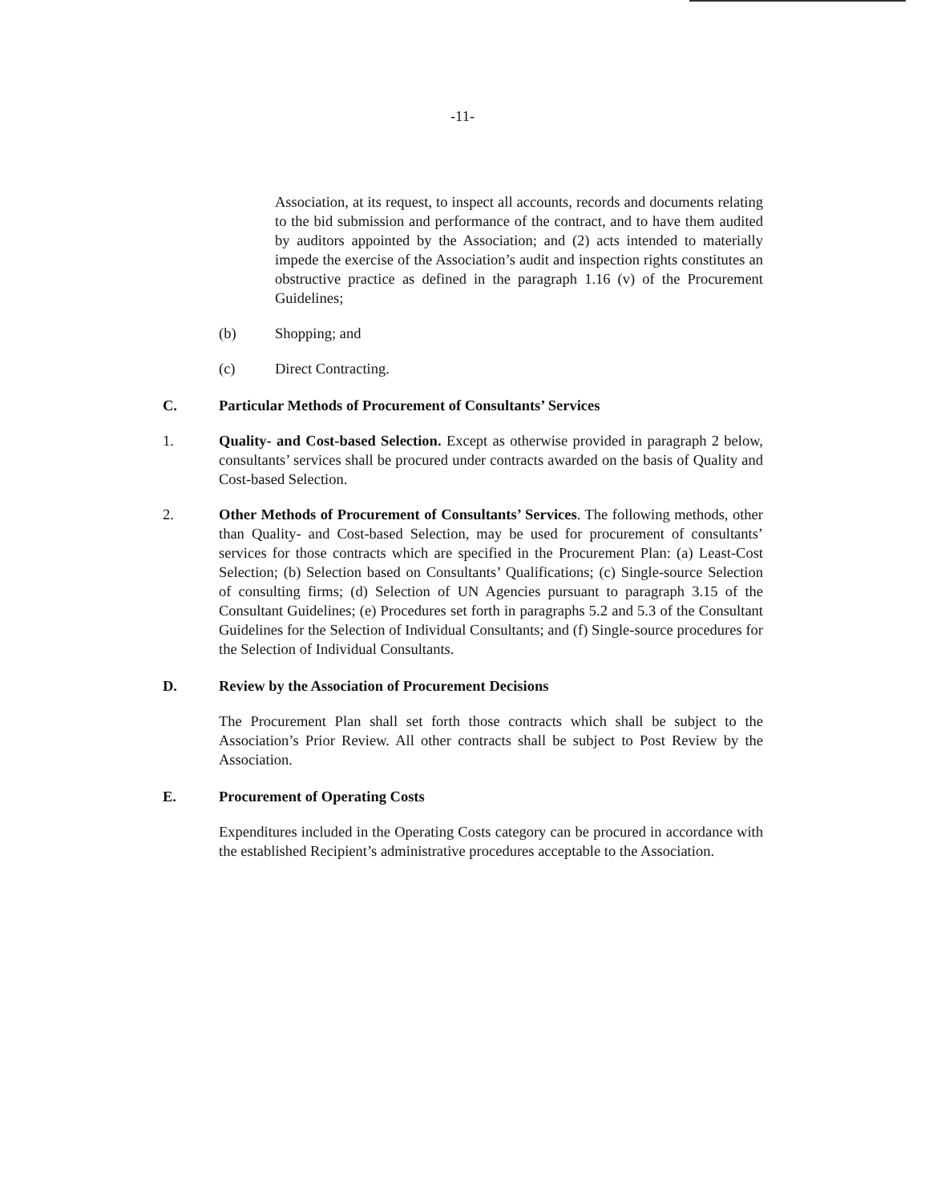-11-
Association, at its request, to inspect all accounts, records and documents relating to the bid submission and performance of the contract, and to have them audited by auditors appointed by the Association; and (2) acts intended to materially impede the exercise of the Association’s audit and inspection rights constitutes an obstructive practice as defined in the paragraph 1.16 (v) of the Procurement Guidelines;
(b) Shopping; and
(c) Direct Contracting.
C. Particular Methods of Procurement of Consultants’ Services
1. Quality- and Cost-based Selection. Except as otherwise provided in paragraph 2 below, consultants’ services shall be procured under contracts awarded on the basis of Quality and Cost-based Selection.
2. Other Methods of Procurement of Consultants’ Services. The following methods, other than Quality- and Cost-based Selection, may be used for procurement of consultants’ services for those contracts which are specified in the Procurement Plan: (a) Least-Cost Selection; (b) Selection based on Consultants’ Qualifications; (c) Single-source Selection of consulting firms; (d) Selection of UN Agencies pursuant to paragraph 3.15 of the Consultant Guidelines; (e) Procedures set forth in paragraphs 5.2 and 5.3 of the Consultant Guidelines for the Selection of Individual Consultants; and (f) Single-source procedures for the Selection of Individual Consultants.
D. Review by the Association of Procurement Decisions
The Procurement Plan shall set forth those contracts which shall be subject to the Association’s Prior Review. All other contracts shall be subject to Post Review by the Association.
E. Procurement of Operating Costs
Expenditures included in the Operating Costs category can be procured in accordance with the established Recipient’s administrative procedures acceptable to the Association.